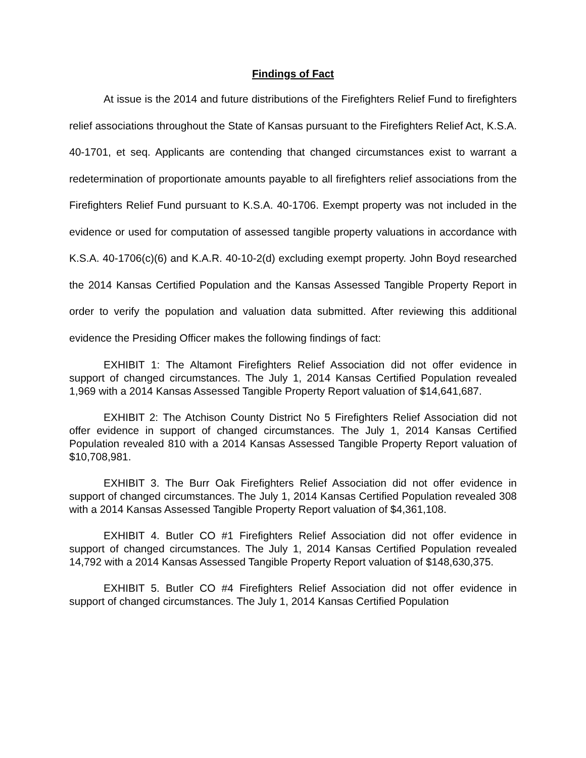Findings of Fact
At issue is the 2014 and future distributions of the Firefighters Relief Fund to firefighters relief associations throughout the State of Kansas pursuant to the Firefighters Relief Act, K.S.A. 40-1701, et seq. Applicants are contending that changed circumstances exist to warrant a redetermination of proportionate amounts payable to all firefighters relief associations from the Firefighters Relief Fund pursuant to K.S.A. 40-1706. Exempt property was not included in the evidence or used for computation of assessed tangible property valuations in accordance with K.S.A. 40-1706(c)(6) and K.A.R. 40-10-2(d) excluding exempt property. John Boyd researched the 2014 Kansas Certified Population and the Kansas Assessed Tangible Property Report in order to verify the population and valuation data submitted. After reviewing this additional evidence the Presiding Officer makes the following findings of fact:
EXHIBIT 1: The Altamont Firefighters Relief Association did not offer evidence in support of changed circumstances. The July 1, 2014 Kansas Certified Population revealed 1,969 with a 2014 Kansas Assessed Tangible Property Report valuation of $14,641,687.
EXHIBIT 2: The Atchison County District No 5 Firefighters Relief Association did not offer evidence in support of changed circumstances. The July 1, 2014 Kansas Certified Population revealed 810 with a 2014 Kansas Assessed Tangible Property Report valuation of $10,708,981.
EXHIBIT 3. The Burr Oak Firefighters Relief Association did not offer evidence in support of changed circumstances. The July 1, 2014 Kansas Certified Population revealed 308 with a 2014 Kansas Assessed Tangible Property Report valuation of $4,361,108.
EXHIBIT 4. Butler CO #1 Firefighters Relief Association did not offer evidence in support of changed circumstances. The July 1, 2014 Kansas Certified Population revealed 14,792 with a 2014 Kansas Assessed Tangible Property Report valuation of $148,630,375.
EXHIBIT 5. Butler CO #4 Firefighters Relief Association did not offer evidence in support of changed circumstances. The July 1, 2014 Kansas Certified Population